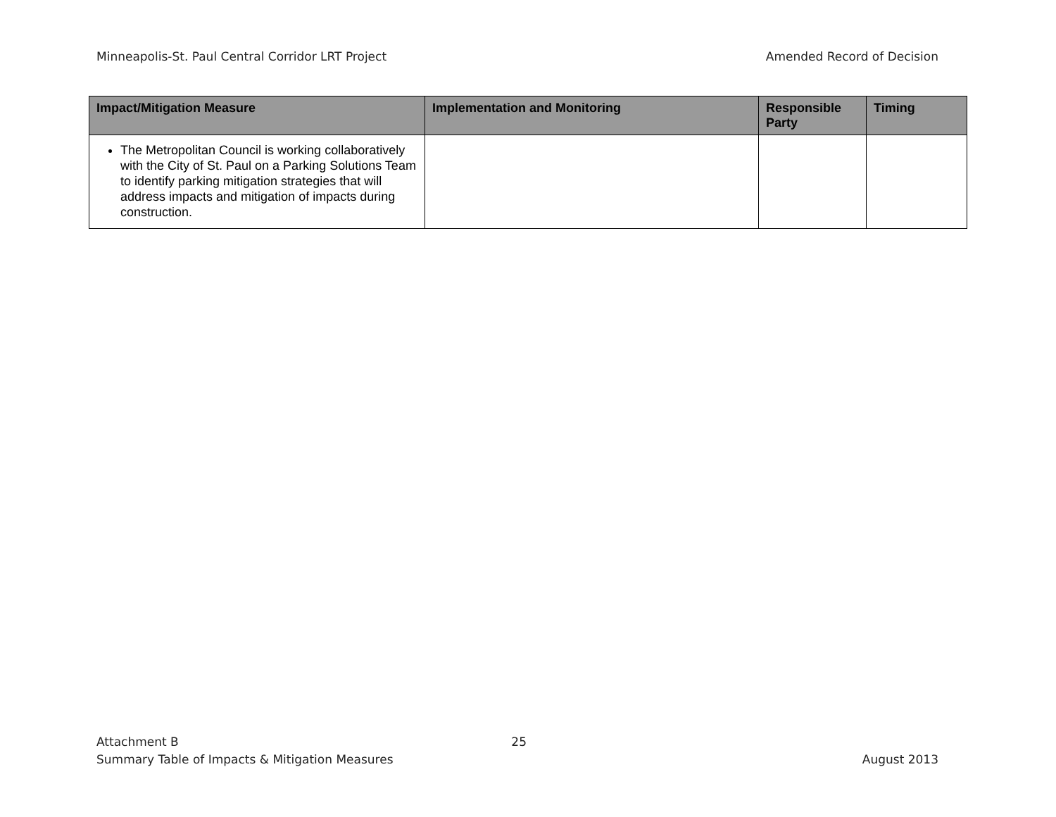Minneapolis-St. Paul Central Corridor LRT Project Amended Record of Decision
| Impact/Mitigation Measure | Implementation and Monitoring | Responsible Party | Timing |
| --- | --- | --- | --- |
| The Metropolitan Council is working collaboratively with the City of St. Paul on a Parking Solutions Team to identify parking mitigation strategies that will address impacts and mitigation of impacts during construction. | | | |
Attachment B 25
Summary Table of Impacts & Mitigation Measures August 2013